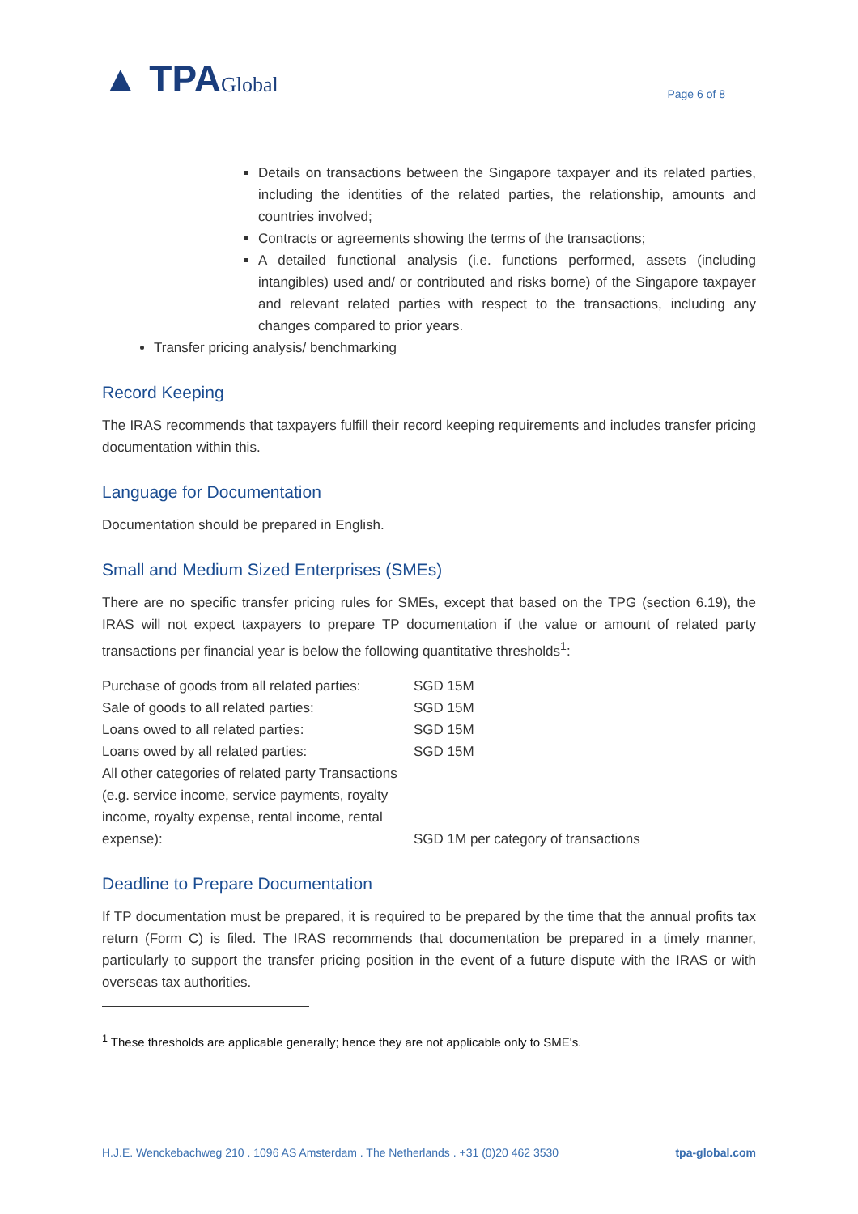▲ TPAGlobal
Page 6 of 8
Details on transactions between the Singapore taxpayer and its related parties, including the identities of the related parties, the relationship, amounts and countries involved;
Contracts or agreements showing the terms of the transactions;
A detailed functional analysis (i.e. functions performed, assets (including intangibles) used and/ or contributed and risks borne) of the Singapore taxpayer and relevant related parties with respect to the transactions, including any changes compared to prior years.
Transfer pricing analysis/ benchmarking
Record Keeping
The IRAS recommends that taxpayers fulfill their record keeping requirements and includes transfer pricing documentation within this.
Language for Documentation
Documentation should be prepared in English.
Small and Medium Sized Enterprises (SMEs)
There are no specific transfer pricing rules for SMEs, except that based on the TPG (section 6.19), the IRAS will not expect taxpayers to prepare TP documentation if the value or amount of related party transactions per financial year is below the following quantitative thresholds<sup>1</sup>:
| Purchase of goods from all related parties: | SGD 15M |
| Sale of goods to all related parties: | SGD 15M |
| Loans owed to all related parties: | SGD 15M |
| Loans owed by all related parties: | SGD 15M |
| All other categories of related party Transactions (e.g. service income, service payments, royalty income, royalty expense, rental income, rental expense): | SGD 1M per category of transactions |
Deadline to Prepare Documentation
If TP documentation must be prepared, it is required to be prepared by the time that the annual profits tax return (Form C) is filed. The IRAS recommends that documentation be prepared in a timely manner, particularly to support the transfer pricing position in the event of a future dispute with the IRAS or with overseas tax authorities.
<sup>1</sup> These thresholds are applicable generally; hence they are not applicable only to SME's.
H.J.E. Wenckebachweg 210 . 1096 AS Amsterdam . The Netherlands . +31 (0)20 462 3530 tpa-global.com